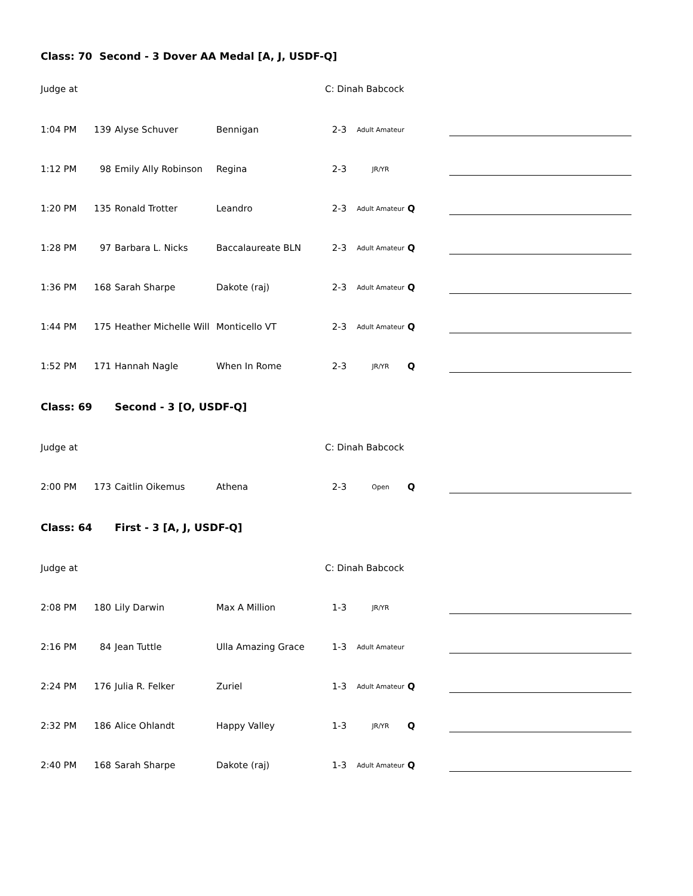Class: 70 Second - 3 Dover AA Medal [A, J, USDF-Q]
| Judge at | | | | C: Dinah Babcock | | | |
| 1:04 PM | 139 | Alyse Schuver | Bennigan | 2-3 | Adult Amateur | | |
| 1:12 PM | 98 | Emily Ally Robinson | Regina | 2-3 | JR/YR | | |
| 1:20 PM | 135 | Ronald Trotter | Leandro | 2-3 | Adult Amateur | Q | |
| 1:28 PM | 97 | Barbara L. Nicks | Baccalaureate BLN | 2-3 | Adult Amateur | Q | |
| 1:36 PM | 168 | Sarah Sharpe | Dakote (raj) | 2-3 | Adult Amateur | Q | |
| 1:44 PM | 175 | Heather Michelle Will | Monticello VT | 2-3 | Adult Amateur | Q | |
| 1:52 PM | 171 | Hannah Nagle | When In Rome | 2-3 | JR/YR | Q | |
| Class: 69 | | Second - 3 [O, USDF-Q] | | | | | |
| Judge at | | | | C: Dinah Babcock | | | |
| 2:00 PM | 173 | Caitlin Oikemus | Athena | 2-3 | Open | Q | |
| Class: 64 | | First - 3 [A, J, USDF-Q] | | | | | |
| Judge at | | | | C: Dinah Babcock | | | |
| 2:08 PM | 180 | Lily Darwin | Max A Million | 1-3 | JR/YR | | |
| 2:16 PM | 84 | Jean Tuttle | Ulla Amazing Grace | 1-3 | Adult Amateur | | |
| 2:24 PM | 176 | Julia R. Felker | Zuriel | 1-3 | Adult Amateur | Q | |
| 2:32 PM | 186 | Alice Ohlandt | Happy Valley | 1-3 | JR/YR | Q | |
| 2:40 PM | 168 | Sarah Sharpe | Dakote (raj) | 1-3 | Adult Amateur | Q | |